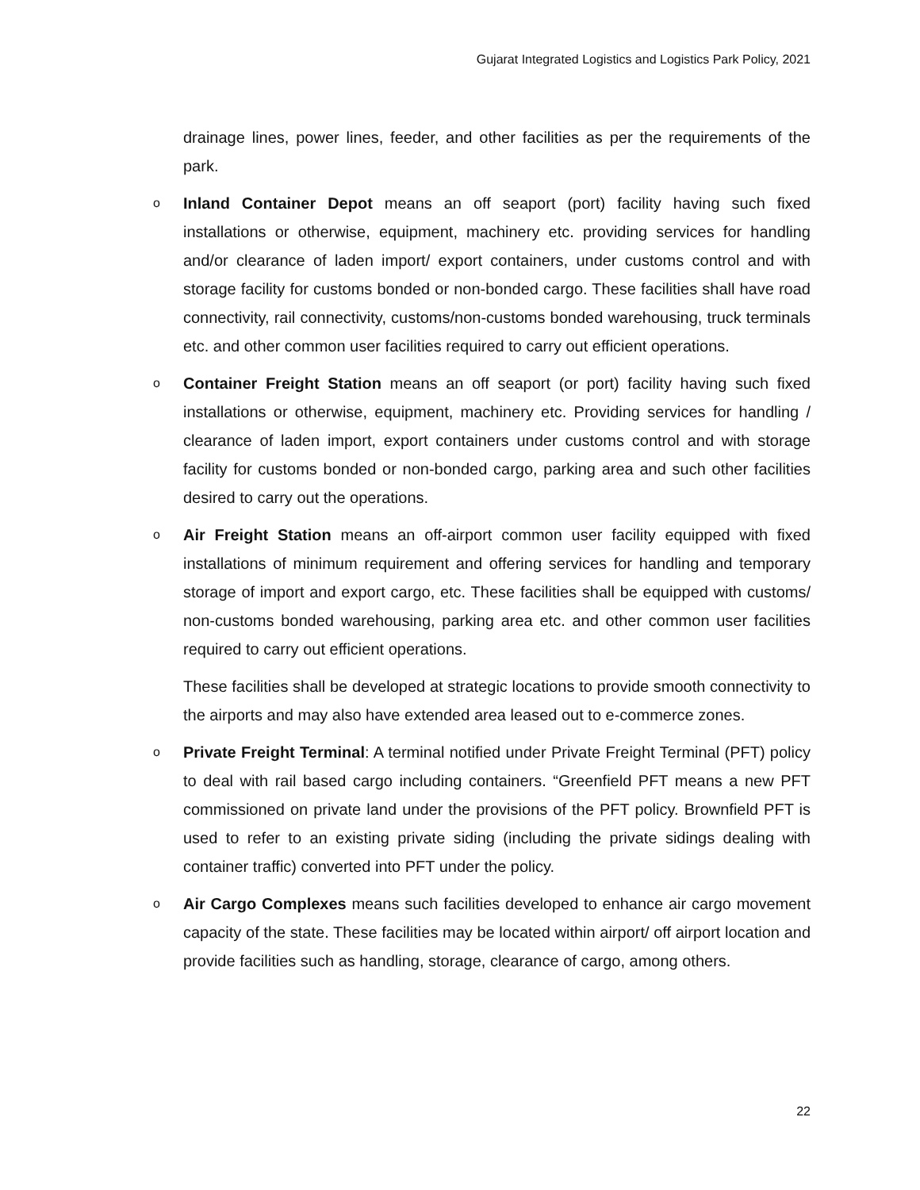Gujarat Integrated Logistics and Logistics Park Policy, 2021
drainage lines, power lines, feeder, and other facilities as per the requirements of the park.
o Inland Container Depot means an off seaport (port) facility having such fixed installations or otherwise, equipment, machinery etc. providing services for handling and/or clearance of laden import/ export containers, under customs control and with storage facility for customs bonded or non-bonded cargo. These facilities shall have road connectivity, rail connectivity, customs/non-customs bonded warehousing, truck terminals etc. and other common user facilities required to carry out efficient operations.
o Container Freight Station means an off seaport (or port) facility having such fixed installations or otherwise, equipment, machinery etc. Providing services for handling / clearance of laden import, export containers under customs control and with storage facility for customs bonded or non-bonded cargo, parking area and such other facilities desired to carry out the operations.
o Air Freight Station means an off-airport common user facility equipped with fixed installations of minimum requirement and offering services for handling and temporary storage of import and export cargo, etc. These facilities shall be equipped with customs/ non-customs bonded warehousing, parking area etc. and other common user facilities required to carry out efficient operations.
These facilities shall be developed at strategic locations to provide smooth connectivity to the airports and may also have extended area leased out to e-commerce zones.
o Private Freight Terminal: A terminal notified under Private Freight Terminal (PFT) policy to deal with rail based cargo including containers. “Greenfield PFT means a new PFT commissioned on private land under the provisions of the PFT policy. Brownfield PFT is used to refer to an existing private siding (including the private sidings dealing with container traffic) converted into PFT under the policy.
o Air Cargo Complexes means such facilities developed to enhance air cargo movement capacity of the state. These facilities may be located within airport/ off airport location and provide facilities such as handling, storage, clearance of cargo, among others.
22